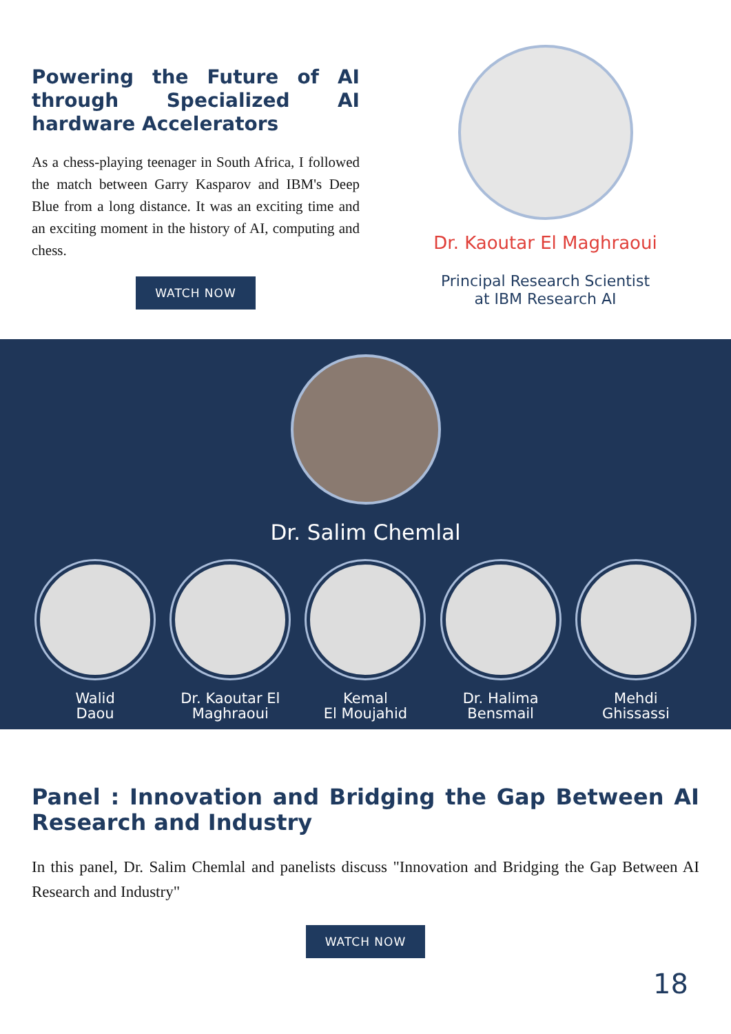Powering the Future of AI through Specialized AI hardware Accelerators
As a chess-playing teenager in South Africa, I followed the match between Garry Kasparov and IBM's Deep Blue from a long distance. It was an exciting time and an exciting moment in the history of AI, computing and chess.
WATCH NOW
Dr. Kaoutar El Maghraoui
Principal Research Scientist
at IBM Research AI
Dr. Salim Chemlal
Walid
Daou
Dr. Kaoutar El
Maghraoui
Kemal
El Moujahid
Dr. Halima
Bensmail
Mehdi
Ghissassi
Panel : Innovation and Bridging the Gap Between AI Research and Industry
In this panel, Dr. Salim Chemlal and panelists discuss "Innovation and Bridging the Gap Between AI Research and Industry"
WATCH NOW
18